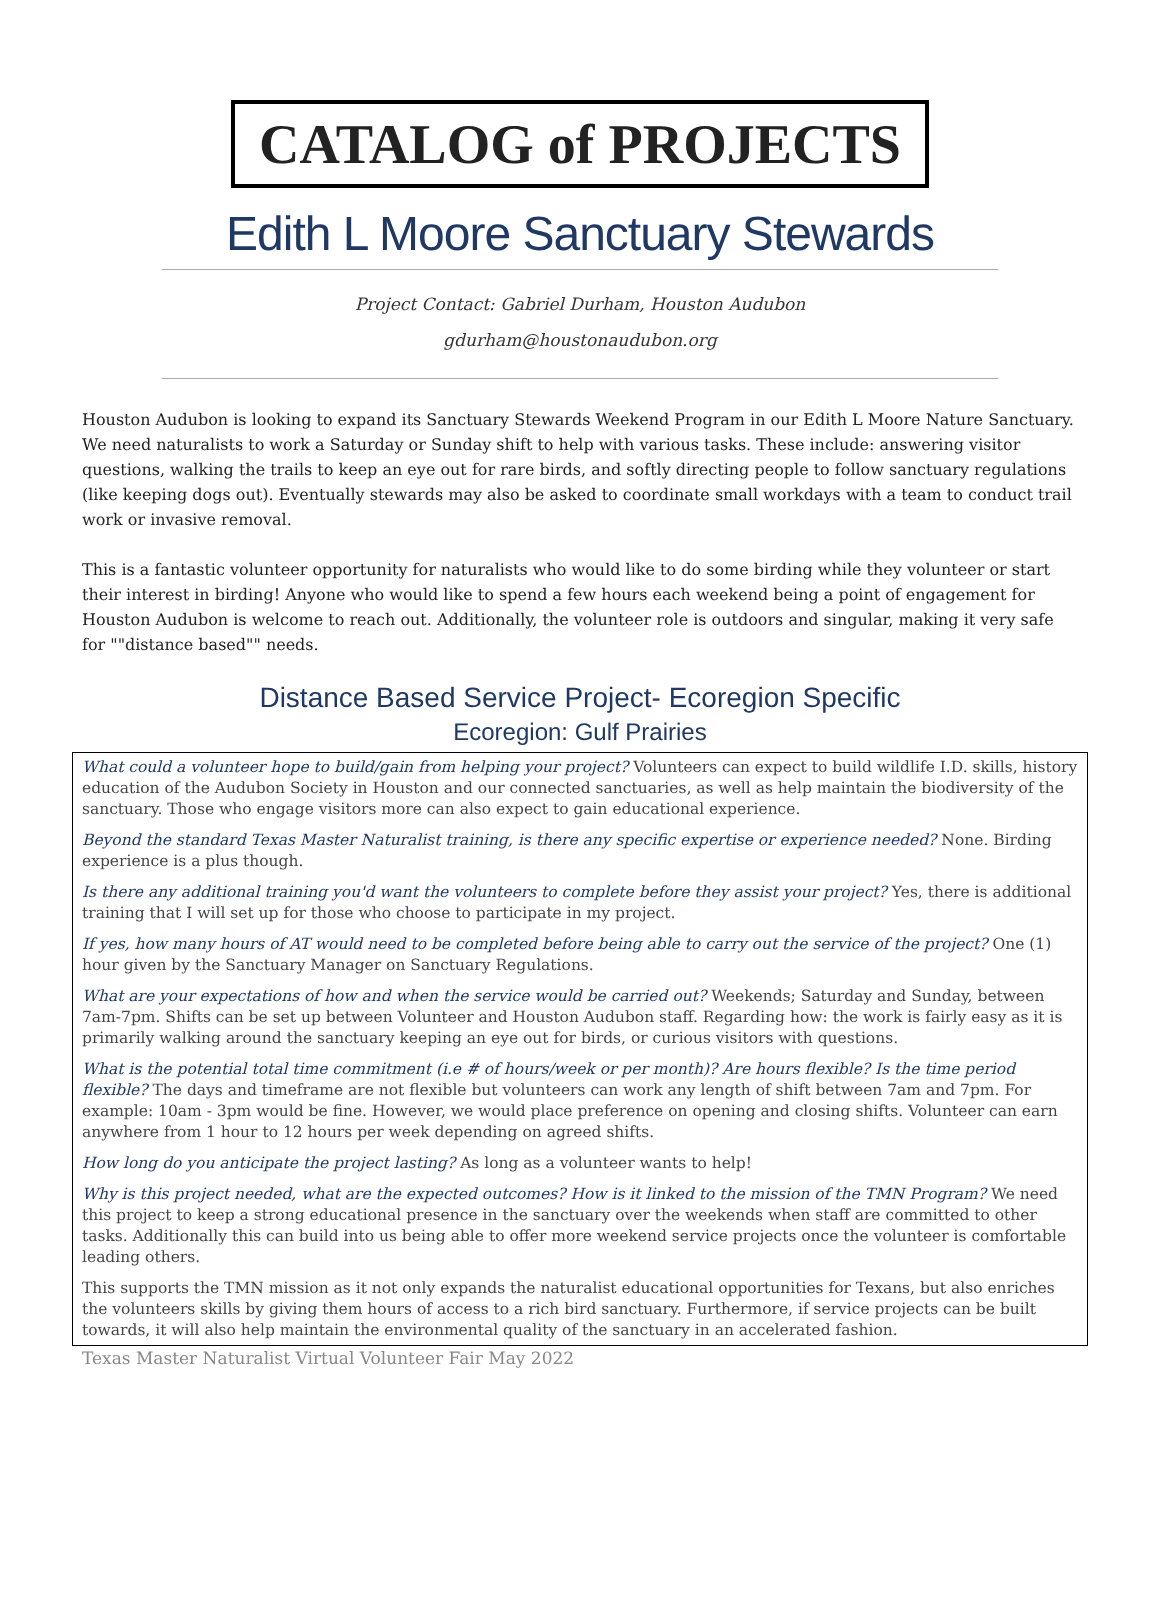CATALOG of PROJECTS
Edith L Moore Sanctuary Stewards
Project Contact: Gabriel Durham, Houston Audubon
gdurham@houstonaudubon.org
Houston Audubon is looking to expand its Sanctuary Stewards Weekend Program in our Edith L Moore Nature Sanctuary. We need naturalists to work a Saturday or Sunday shift to help with various tasks. These include: answering visitor questions, walking the trails to keep an eye out for rare birds, and softly directing people to follow sanctuary regulations (like keeping dogs out). Eventually stewards may also be asked to coordinate small workdays with a team to conduct trail work or invasive removal.
This is a fantastic volunteer opportunity for naturalists who would like to do some birding while they volunteer or start their interest in birding! Anyone who would like to spend a few hours each weekend being a point of engagement for Houston Audubon is welcome to reach out. Additionally, the volunteer role is outdoors and singular, making it very safe for ""distance based"" needs.
Distance Based Service Project- Ecoregion Specific
Ecoregion: Gulf Prairies
What could a volunteer hope to build/gain from helping your project? Volunteers can expect to build wildlife I.D. skills, history education of the Audubon Society in Houston and our connected sanctuaries, as well as help maintain the biodiversity of the sanctuary. Those who engage visitors more can also expect to gain educational experience.
Beyond the standard Texas Master Naturalist training, is there any specific expertise or experience needed? None. Birding experience is a plus though.
Is there any additional training you'd want the volunteers to complete before they assist your project? Yes, there is additional training that I will set up for those who choose to participate in my project.
If yes, how many hours of AT would need to be completed before being able to carry out the service of the project? One (1) hour given by the Sanctuary Manager on Sanctuary Regulations.
What are your expectations of how and when the service would be carried out? Weekends; Saturday and Sunday, between 7am-7pm. Shifts can be set up between Volunteer and Houston Audubon staff. Regarding how: the work is fairly easy as it is primarily walking around the sanctuary keeping an eye out for birds, or curious visitors with questions.
What is the potential total time commitment (i.e # of hours/week or per month)? Are hours flexible? Is the time period flexible? The days and timeframe are not flexible but volunteers can work any length of shift between 7am and 7pm. For example: 10am - 3pm would be fine. However, we would place preference on opening and closing shifts. Volunteer can earn anywhere from 1 hour to 12 hours per week depending on agreed shifts.
How long do you anticipate the project lasting? As long as a volunteer wants to help!
Why is this project needed, what are the expected outcomes? How is it linked to the mission of the TMN Program? We need this project to keep a strong educational presence in the sanctuary over the weekends when staff are committed to other tasks. Additionally this can build into us being able to offer more weekend service projects once the volunteer is comfortable leading others.
This supports the TMN mission as it not only expands the naturalist educational opportunities for Texans, but also enriches the volunteers skills by giving them hours of access to a rich bird sanctuary. Furthermore, if service projects can be built towards, it will also help maintain the environmental quality of the sanctuary in an accelerated fashion.
Texas Master Naturalist Virtual Volunteer Fair May 2022